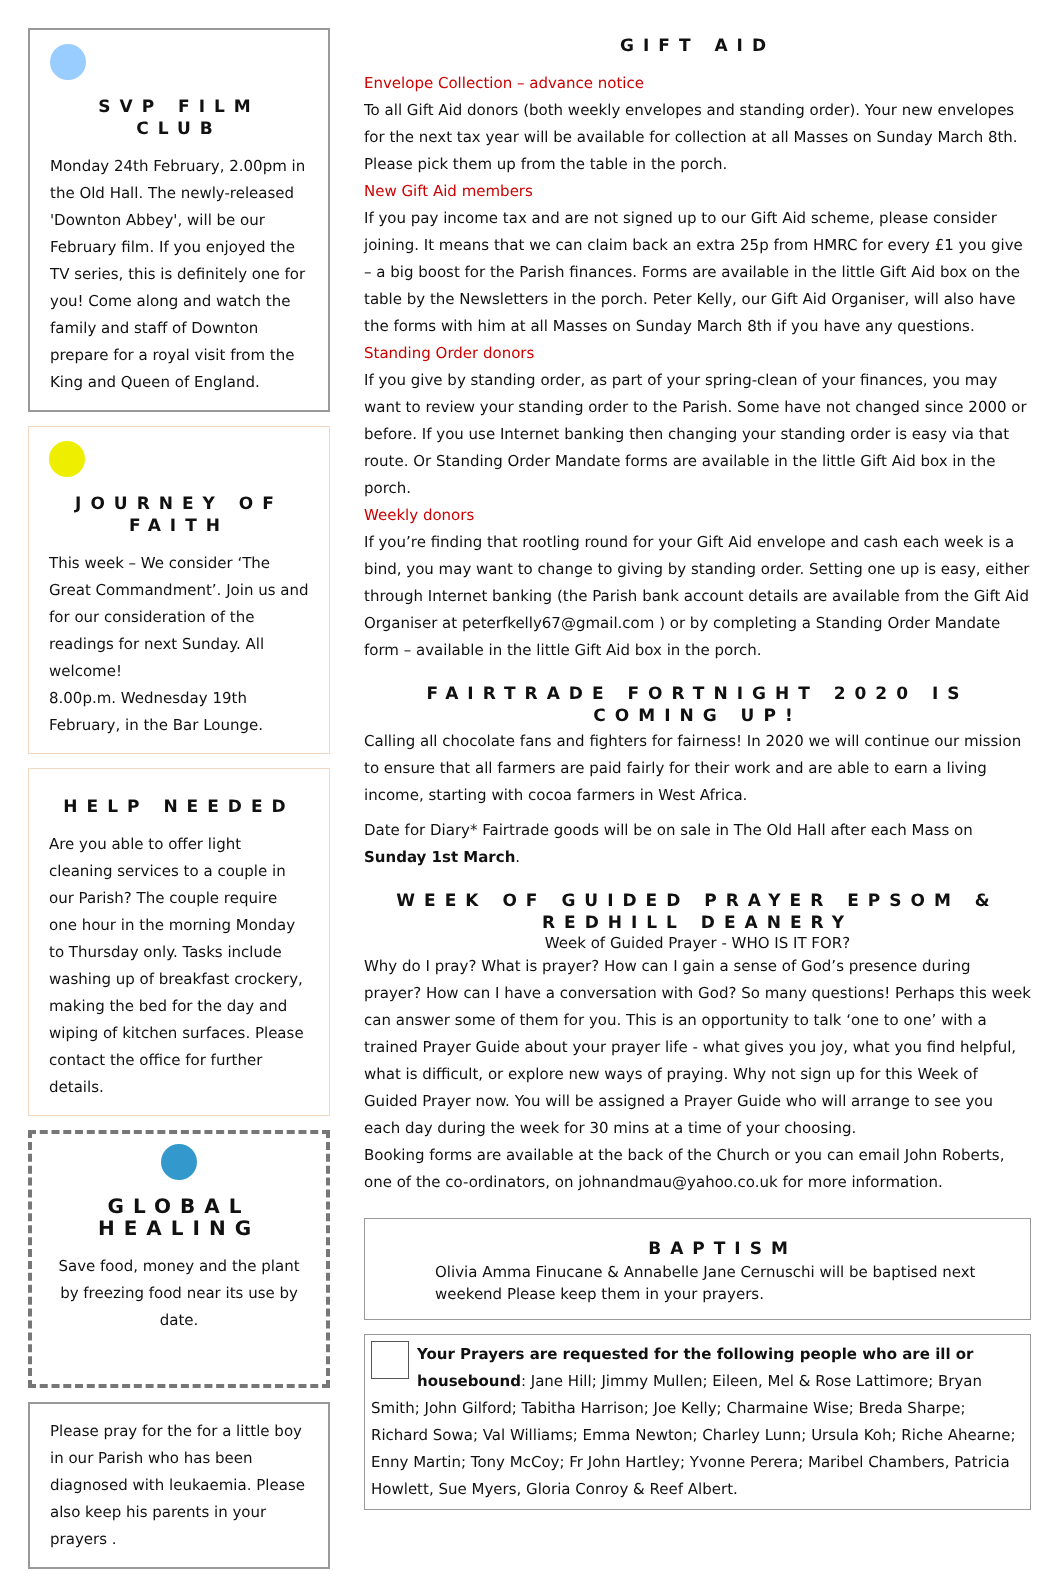SVP FILM CLUB
Monday 24th February, 2.00pm in the Old Hall. The newly-released 'Downton Abbey', will be our February film. If you enjoyed the TV series, this is definitely one for you! Come along and watch the family and staff of Downton prepare for a royal visit from the King and Queen of England.
JOURNEY OF FAITH
This week – We consider ‘The Great Commandment’. Join us and for our consideration of the readings for next Sunday. All welcome!
8.00p.m. Wednesday 19th February, in the Bar Lounge.
HELP NEEDED
Are you able to offer light cleaning services to a couple in our Parish? The couple require one hour in the morning Monday to Thursday only. Tasks include washing up of breakfast crockery, making the bed for the day and wiping of kitchen surfaces. Please contact the office for further details.
GLOBAL HEALING
Save food, money and the plant by freezing food near its use by date.
Please pray for the for a little boy in our Parish who has been diagnosed with leukaemia. Please also keep his parents in your prayers .
GIFT AID
Envelope Collection – advance notice
To all Gift Aid donors (both weekly envelopes and standing order). Your new envelopes for the next tax year will be available for collection at all Masses on Sunday March 8th. Please pick them up from the table in the porch.
New Gift Aid members
If you pay income tax and are not signed up to our Gift Aid scheme, please consider joining. It means that we can claim back an extra 25p from HMRC for every £1 you give – a big boost for the Parish finances. Forms are available in the little Gift Aid box on the table by the Newsletters in the porch. Peter Kelly, our Gift Aid Organiser, will also have the forms with him at all Masses on Sunday March 8th if you have any questions.
Standing Order donors
If you give by standing order, as part of your spring-clean of your finances, you may want to review your standing order to the Parish. Some have not changed since 2000 or before. If you use Internet banking then changing your standing order is easy via that route. Or Standing Order Mandate forms are available in the little Gift Aid box in the porch.
Weekly donors
If you’re finding that rootling round for your Gift Aid envelope and cash each week is a bind, you may want to change to giving by standing order. Setting one up is easy, either through Internet banking (the Parish bank account details are available from the Gift Aid Organiser at peterfkelly67@gmail.com ) or by completing a Standing Order Mandate form – available in the little Gift Aid box in the porch.
FAIRTRADE FORTNIGHT 2020 IS COMING UP!
Calling all chocolate fans and fighters for fairness! In 2020 we will continue our mission to ensure that all farmers are paid fairly for their work and are able to earn a living income, starting with cocoa farmers in West Africa.
Date for Diary* Fairtrade goods will be on sale in The Old Hall after each Mass on Sunday 1st March.
WEEK OF GUIDED PRAYER EPSOM & REDHILL DEANERY
Week of Guided Prayer - WHO IS IT FOR?
Why do I pray? What is prayer? How can I gain a sense of God’s presence during prayer? How can I have a conversation with God? So many questions! Perhaps this week can answer some of them for you. This is an opportunity to talk ‘one to one’ with a trained Prayer Guide about your prayer life - what gives you joy, what you find helpful, what is difficult, or explore new ways of praying. Why not sign up for this Week of Guided Prayer now. You will be assigned a Prayer Guide who will arrange to see you each day during the week for 30 mins at a time of your choosing.
Booking forms are available at the back of the Church or you can email John Roberts, one of the co-ordinators, on johnandmau@yahoo.co.uk for more information.
BAPTISM
Olivia Amma Finucane & Annabelle Jane Cernuschi will be baptised next weekend Please keep them in your prayers.
Your Prayers are requested for the following people who are ill or housebound: Jane Hill; Jimmy Mullen; Eileen, Mel & Rose Lattimore; Bryan Smith; John Gilford; Tabitha Harrison; Joe Kelly; Charmaine Wise; Breda Sharpe; Richard Sowa; Val Williams; Emma Newton; Charley Lunn; Ursula Koh; Riche Ahearne; Enny Martin; Tony McCoy; Fr John Hartley; Yvonne Perera; Maribel Chambers, Patricia Howlett, Sue Myers, Gloria Conroy & Reef Albert.